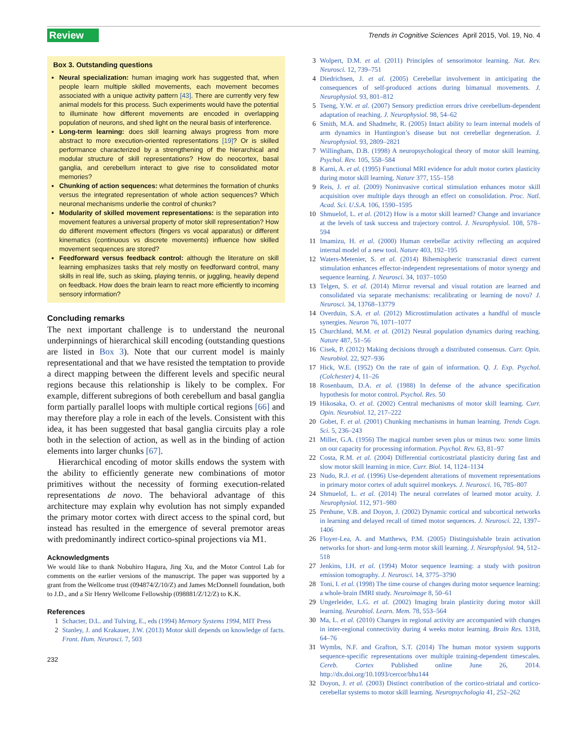Review Trends in Cognitive Sciences April 2015, Vol. 19, No. 4
Box 3. Outstanding questions
Neural specialization: human imaging work has suggested that, when people learn multiple skilled movements, each movement becomes associated with a unique activity pattern [43]. There are currently very few animal models for this process. Such experiments would have the potential to illuminate how different movements are encoded in overlapping population of neurons, and shed light on the neural basis of interference.
Long-term learning: does skill learning always progress from more abstract to more execution-oriented representations [19]? Or is skilled performance characterized by a strengthening of the hierarchical and modular structure of skill representations? How do neocortex, basal ganglia, and cerebellum interact to give rise to consolidated motor memories?
Chunking of action sequences: what determines the formation of chunks versus the integrated representation of whole action sequences? Which neuronal mechanisms underlie the control of chunks?
Modularity of skilled movement representations: is the separation into movement features a universal property of motor skill representation? How do different movement effectors (fingers vs vocal apparatus) or different kinematics (continuous vs discrete movements) influence how skilled movement sequences are stored?
Feedforward versus feedback control: although the literature on skill learning emphasizes tasks that rely mostly on feedforward control, many skills in real life, such as skiing, playing tennis, or juggling, heavily depend on feedback. How does the brain learn to react more efficiently to incoming sensory information?
Concluding remarks
The next important challenge is to understand the neuronal underpinnings of hierarchical skill encoding (outstanding questions are listed in Box 3). Note that our current model is mainly representational and that we have resisted the temptation to provide a direct mapping between the different levels and specific neural regions because this relationship is likely to be complex. For example, different subregions of both cerebellum and basal ganglia form partially parallel loops with multiple cortical regions [66] and may therefore play a role in each of the levels. Consistent with this idea, it has been suggested that basal ganglia circuits play a role both in the selection of action, as well as in the binding of action elements into larger chunks [67].
Hierarchical encoding of motor skills endows the system with the ability to efficiently generate new combinations of motor primitives without the necessity of forming execution-related representations de novo. The behavioral advantage of this architecture may explain why evolution has not simply expanded the primary motor cortex with direct access to the spinal cord, but instead has resulted in the emergence of several premotor areas with predominantly indirect cortico-spinal projections via M1.
Acknowledgments
We would like to thank Nobuhiro Hagura, Jing Xu, and the Motor Control Lab for comments on the earlier versions of the manuscript. The paper was supported by a grant from the Wellcome trust (094874/Z/10/Z) and James McDonnell foundation, both to J.D., and a Sir Henry Wellcome Fellowship (098881/Z/12/Z) to K.K.
References
1 Schacter, D.L. and Tulving, E., eds (1994) Memory Systems 1994, MIT Press
2 Stanley, J. and Krakauer, J.W. (2013) Motor skill depends on knowledge of facts. Front. Hum. Neurosci. 7, 503
232
3 Wolpert, D.M. et al. (2011) Principles of sensorimotor learning. Nat. Rev. Neurosci. 12, 739–751
4 Diedrichsen, J. et al. (2005) Cerebellar involvement in anticipating the consequences of self-produced actions during bimanual movements. J. Neurophysiol. 93, 801–812
5 Tseng, Y.W. et al. (2007) Sensory prediction errors drive cerebellum-dependent adaptation of reaching. J. Neurophysiol. 98, 54–62
6 Smith, M.A. and Shadmehr, R. (2005) Intact ability to learn internal models of arm dynamics in Huntington’s disease but not cerebellar degeneration. J. Neurophysiol. 93, 2809–2821
7 Willingham, D.B. (1998) A neuropsychological theory of motor skill learning. Psychol. Rev. 105, 558–584
8 Karni, A. et al. (1995) Functional MRI evidence for adult motor cortex plasticity during motor skill learning. Nature 377, 155–158
9 Reis, J. et al. (2009) Noninvasive cortical stimulation enhances motor skill acquisition over multiple days through an effect on consolidation. Proc. Natl. Acad. Sci. U.S.A. 106, 1590–1595
10 Shmuelof, L. et al. (2012) How is a motor skill learned? Change and invariance at the levels of task success and trajectory control. J. Neurophysiol. 108, 578–594
11 Imamizu, H. et al. (2000) Human cerebellar activity reflecting an acquired internal model of a new tool. Nature 403, 192–195
12 Waters-Metenier, S. et al. (2014) Bihemispheric transcranial direct current stimulation enhances effector-independent representations of motor synergy and sequence learning. J. Neurosci. 34, 1037–1050
13 Telgen, S. et al. (2014) Mirror reversal and visual rotation are learned and consolidated via separate mechanisms: recalibrating or learning de novo? J. Neurosci. 34, 13768–13779
14 Overduin, S.A. et al. (2012) Microstimulation activates a handful of muscle synergies. Neuron 76, 1071–1077
15 Churchland, M.M. et al. (2012) Neural population dynamics during reaching. Nature 487, 51–56
16 Cisek, P. (2012) Making decisions through a distributed consensus. Curr. Opin. Neurobiol. 22, 927–936
17 Hick, W.E. (1952) On the rate of gain of information. Q. J. Exp. Psychol. (Colchester) 4, 11–26
18 Rosenbaum, D.A. et al. (1988) In defense of the advance specification hypothesis for motor control. Psychol. Res. 50
19 Hikosaka, O. et al. (2002) Central mechanisms of motor skill learning. Curr. Opin. Neurobiol. 12, 217–222
20 Gobet, F. et al. (2001) Chunking mechanisms in human learning. Trends Cogn. Sci. 5, 236–243
21 Miller, G.A. (1956) The magical number seven plus or minus two: some limits on our capacity for processing information. Psychol. Rev. 63, 81–97
22 Costa, R.M. et al. (2004) Differential corticostriatal plasticity during fast and slow motor skill learning in mice. Curr. Biol. 14, 1124–1134
23 Nudo, R.J. et al. (1996) Use-dependent alterations of movement representations in primary motor cortex of adult squirrel monkeys. J. Neurosci. 16, 785–807
24 Shmuelof, L. et al. (2014) The neural correlates of learned motor acuity. J. Neurophysiol. 112, 971–980
25 Penhune, V.B. and Doyon, J. (2002) Dynamic cortical and subcortical networks in learning and delayed recall of timed motor sequences. J. Neurosci. 22, 1397–1406
26 Floyer-Lea, A. and Matthews, P.M. (2005) Distinguishable brain activation networks for short- and long-term motor skill learning. J. Neurophysiol. 94, 512–518
27 Jenkins, I.H. et al. (1994) Motor sequence learning: a study with positron emission tomography. J. Neurosci. 14, 3775–3790
28 Toni, I. et al. (1998) The time course of changes during motor sequence learning: a whole-brain fMRI study. Neuroimage 8, 50–61
29 Ungerleider, L.G. et al. (2002) Imaging brain plasticity during motor skill learning. Neurobiol. Learn. Mem. 78, 553–564
30 Ma, L. et al. (2010) Changes in regional activity are accompanied with changes in inter-regional connectivity during 4 weeks motor learning. Brain Res. 1318, 64–76
31 Wymbs, N.F. and Grafton, S.T. (2014) The human motor system supports sequence-specific representations over multiple training-dependent timescales. Cereb. Cortex Published online June 26, 2014. http://dx.doi.org/10.1093/cercor/bhu144
32 Doyon, J. et al. (2003) Distinct contribution of the cortico-striatal and cortico-cerebellar systems to motor skill learning. Neuropsychologia 41, 252–262